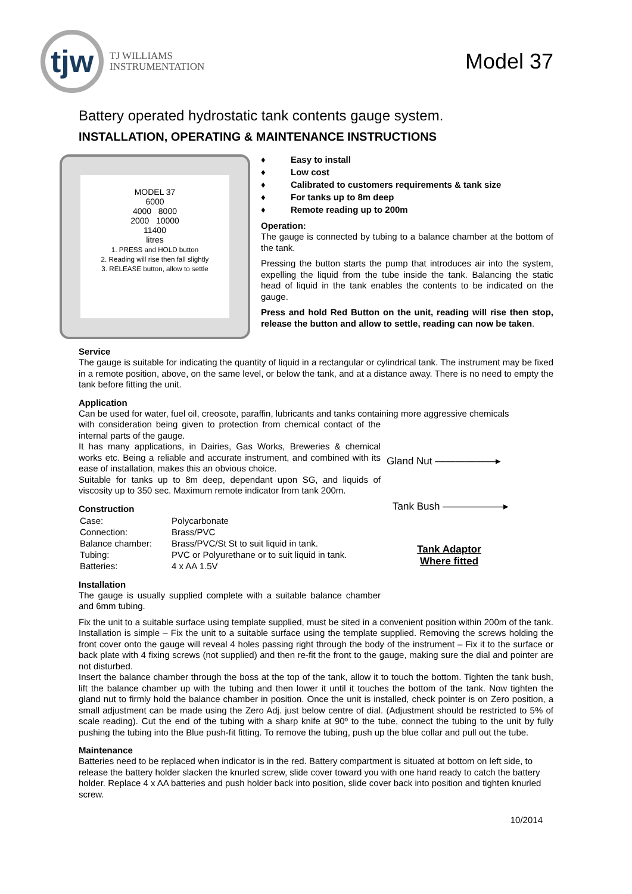tjw
TJ WILLIAMS
INSTRUMENTATION
Model 37
Battery operated hydrostatic tank contents gauge system.
INSTALLATION, OPERATING & MAINTENANCE INSTRUCTIONS
MODEL 37
6000
4000 8000
2000 10000
11400
litres
1. PRESS and HOLD button
2. Reading will rise then fall slightly
3. RELEASE button, allow to settle
♦ Easy to install
♦ Low cost
♦ Calibrated to customers requirements & tank size
♦ For tanks up to 8m deep
♦ Remote reading up to 200m
Operation:
The gauge is connected by tubing to a balance chamber at the bottom of the tank.
Pressing the button starts the pump that introduces air into the system, expelling the liquid from the tube inside the tank. Balancing the static head of liquid in the tank enables the contents to be indicated on the gauge.
Press and hold Red Button on the unit, reading will rise then stop, release the button and allow to settle, reading can now be taken.
Service
The gauge is suitable for indicating the quantity of liquid in a rectangular or cylindrical tank. The instrument may be fixed in a remote position, above, on the same level, or below the tank, and at a distance away. There is no need to empty the tank before fitting the unit.
Application
Can be used for water, fuel oil, creosote, paraffin, lubricants and tanks containing more aggressive chemicals
with consideration being given to protection from chemical contact of the internal parts of the gauge.
It has many applications, in Dairies, Gas Works, Breweries & chemical works etc. Being a reliable and accurate instrument, and combined with its ease of installation, makes this an obvious choice.
Suitable for tanks up to 8m deep, dependant upon SG, and liquids of viscosity up to 350 sec. Maximum remote indicator from tank 200m.
Construction
| Case: | Polycarbonate |
| Connection: | Brass/PVC |
| Balance chamber: | Brass/PVC/St St to suit liquid in tank. |
| Tubing: | PVC or Polyurethane or to suit liquid in tank. |
| Batteries: | 4 x AA 1.5V |
Installation
The gauge is usually supplied complete with a suitable balance chamber and 6mm tubing.
Gland Nut ——————▸
Tank Bush ——————▸
Tank Adaptor
Where fitted
Fix the unit to a suitable surface using template supplied, must be sited in a convenient position within 200m of the tank. Installation is simple – Fix the unit to a suitable surface using the template supplied. Removing the screws holding the front cover onto the gauge will reveal 4 holes passing right through the body of the instrument – Fix it to the surface or back plate with 4 fixing screws (not supplied) and then re-fit the front to the gauge, making sure the dial and pointer are not disturbed.
Insert the balance chamber through the boss at the top of the tank, allow it to touch the bottom. Tighten the tank bush, lift the balance chamber up with the tubing and then lower it until it touches the bottom of the tank. Now tighten the gland nut to firmly hold the balance chamber in position. Once the unit is installed, check pointer is on Zero position, a small adjustment can be made using the Zero Adj. just below centre of dial. (Adjustment should be restricted to 5% of scale reading). Cut the end of the tubing with a sharp knife at 90º to the tube, connect the tubing to the unit by fully pushing the tubing into the Blue push-fit fitting. To remove the tubing, push up the blue collar and pull out the tube.
Maintenance
Batteries need to be replaced when indicator is in the red. Battery compartment is situated at bottom on left side, to release the battery holder slacken the knurled screw, slide cover toward you with one hand ready to catch the battery holder. Replace 4 x AA batteries and push holder back into position, slide cover back into position and tighten knurled screw.
10/2014